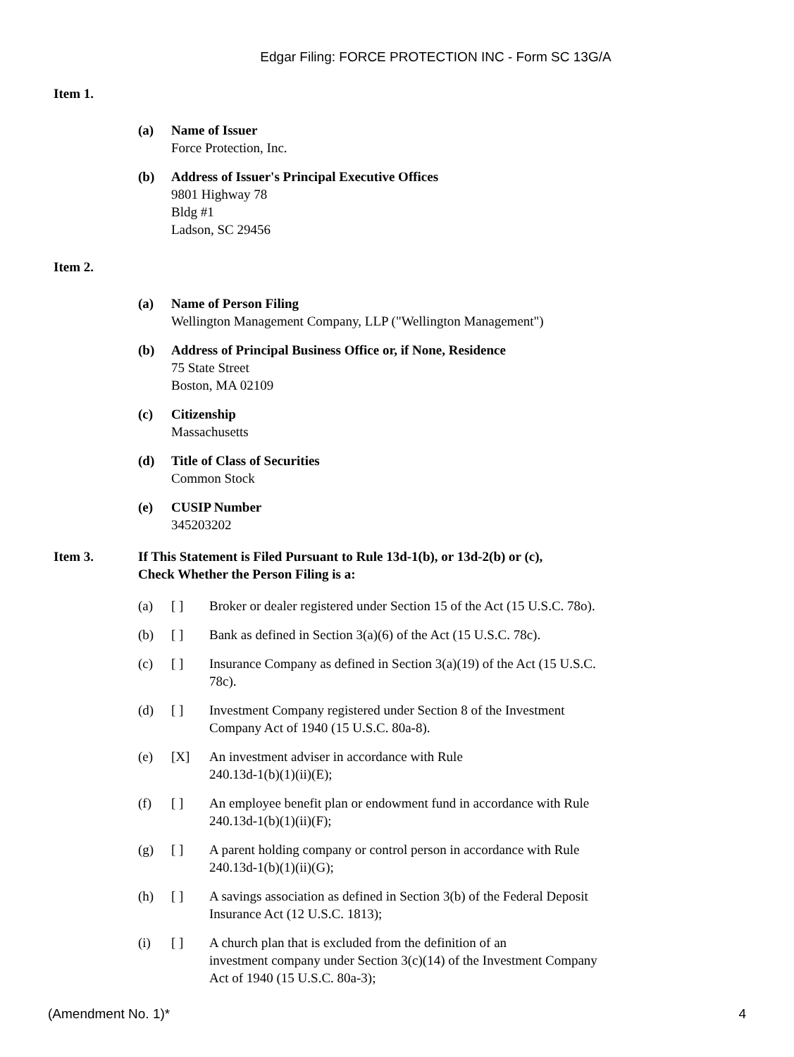Edgar Filing: FORCE PROTECTION INC - Form SC 13G/A
Item 1.
(a) Name of Issuer
Force Protection, Inc.
(b) Address of Issuer's Principal Executive Offices
9801 Highway 78
Bldg #1
Ladson, SC 29456
Item 2.
(a) Name of Person Filing
Wellington Management Company, LLP ("Wellington Management")
(b) Address of Principal Business Office or, if None, Residence
75 State Street
Boston, MA 02109
(c) Citizenship
Massachusetts
(d) Title of Class of Securities
Common Stock
(e) CUSIP Number
345203202
Item 3. If This Statement is Filed Pursuant to Rule 13d-1(b), or 13d-2(b) or (c),
Check Whether the Person Filing is a:
(a) [ ] Broker or dealer registered under Section 15 of the Act (15 U.S.C. 78o).
(b) [ ] Bank as defined in Section 3(a)(6) of the Act (15 U.S.C. 78c).
(c) [ ] Insurance Company as defined in Section 3(a)(19) of the Act (15 U.S.C. 78c).
(d) [ ] Investment Company registered under Section 8 of the Investment Company Act of 1940 (15 U.S.C. 80a-8).
(e) [X] An investment adviser in accordance with Rule
240.13d-1(b)(1)(ii)(E);
(f) [ ] An employee benefit plan or endowment fund in accordance with Rule 240.13d-1(b)(1)(ii)(F);
(g) [ ] A parent holding company or control person in accordance with Rule 240.13d-1(b)(1)(ii)(G);
(h) [ ] A savings association as defined in Section 3(b) of the Federal Deposit Insurance Act (12 U.S.C. 1813);
(i) [ ] A church plan that is excluded from the definition of an
investment company under Section 3(c)(14) of the Investment Company Act of 1940 (15 U.S.C. 80a-3);
(Amendment No. 1)* 4